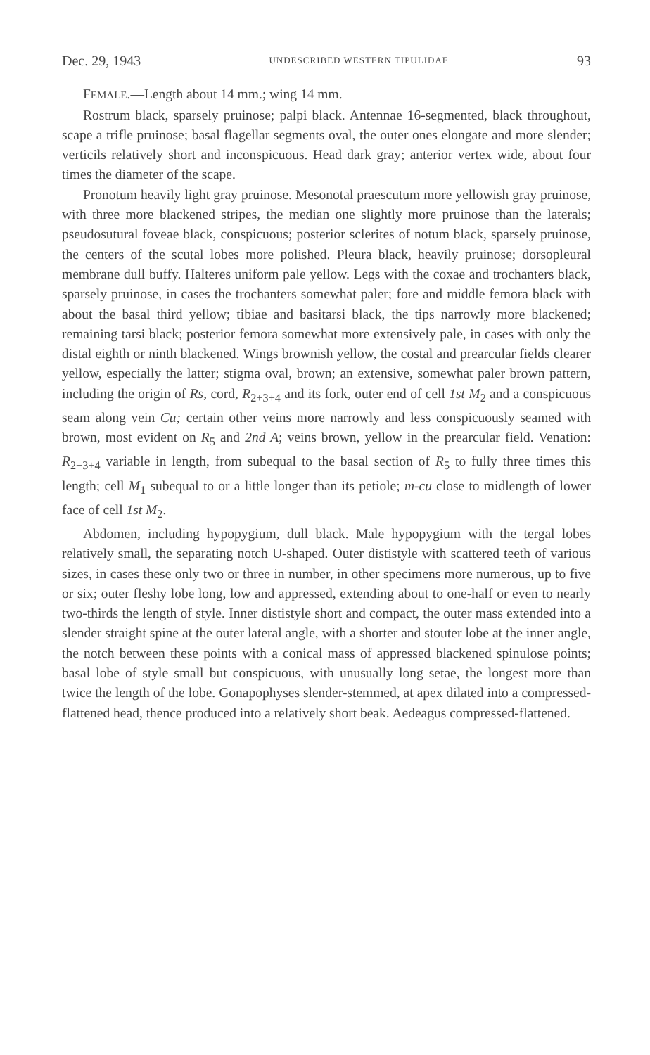Dec. 29, 1943 UNDESCRIBED WESTERN TIPULIDAE 93
FEMALE.—Length about 14 mm.; wing 14 mm.
Rostrum black, sparsely pruinose; palpi black. Antennae 16-segmented, black throughout, scape a trifle pruinose; basal flagellar segments oval, the outer ones elongate and more slender; verticils relatively short and inconspicuous. Head dark gray; anterior vertex wide, about four times the diameter of the scape.
Pronotum heavily light gray pruinose. Mesonotal praescutum more yellowish gray pruinose, with three more blackened stripes, the median one slightly more pruinose than the laterals; pseudosutural foveae black, conspicuous; posterior sclerites of notum black, sparsely pruinose, the centers of the scutal lobes more polished. Pleura black, heavily pruinose; dorsopleural membrane dull buffy. Halteres uniform pale yellow. Legs with the coxae and trochanters black, sparsely pruinose, in cases the trochanters somewhat paler; fore and middle femora black with about the basal third yellow; tibiae and basitarsi black, the tips narrowly more blackened; remaining tarsi black; posterior femora somewhat more extensively pale, in cases with only the distal eighth or ninth blackened. Wings brownish yellow, the costal and prearcular fields clearer yellow, especially the latter; stigma oval, brown; an extensive, somewhat paler brown pattern, including the origin of Rs, cord, R<sub>2+3+4</sub> and its fork, outer end of cell 1st M<sub>2</sub> and a conspicuous seam along vein Cu; certain other veins more narrowly and less conspicuously seamed with brown, most evident on R<sub>5</sub> and 2nd A; veins brown, yellow in the prearcular field. Venation: R<sub>2+3+4</sub> variable in length, from subequal to the basal section of R<sub>5</sub> to fully three times this length; cell M<sub>1</sub> subequal to or a little longer than its petiole; m-cu close to midlength of lower face of cell 1st M<sub>2</sub>.
Abdomen, including hypopygium, dull black. Male hypopygium with the tergal lobes relatively small, the separating notch U-shaped. Outer dististyle with scattered teeth of various sizes, in cases these only two or three in number, in other specimens more numerous, up to five or six; outer fleshy lobe long, low and appressed, extending about to one-half or even to nearly two-thirds the length of style. Inner dististyle short and compact, the outer mass extended into a slender straight spine at the outer lateral angle, with a shorter and stouter lobe at the inner angle, the notch between these points with a conical mass of appressed blackened spinulose points; basal lobe of style small but conspicuous, with unusually long setae, the longest more than twice the length of the lobe. Gonapophyses slender-stemmed, at apex dilated into a compressed-flattened head, thence produced into a relatively short beak. Aedeagus compressed-flattened.